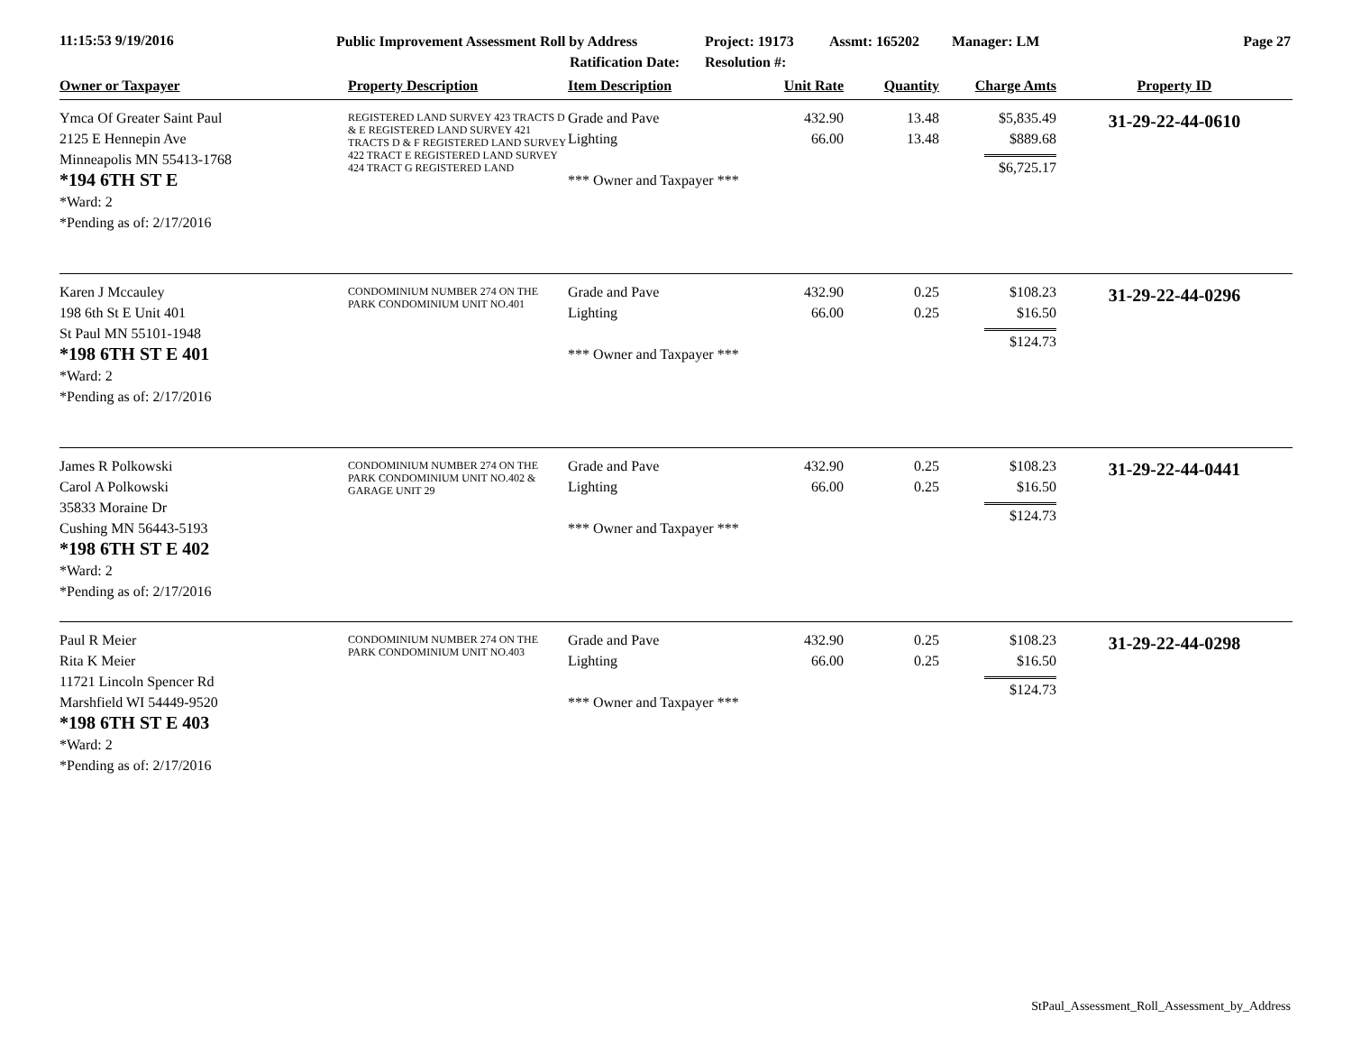11:15:53 9/19/2016
Public Improvement Assessment Roll by Address
Ratification Date:
Project: 19173
Resolution #:
Assmt: 165202 Manager: LM Page 27
| Owner or Taxpayer | Property Description | Item Description | Unit Rate | Quantity | Charge Amts | Property ID |
| --- | --- | --- | --- | --- | --- | --- |
| Ymca Of Greater Saint Paul 2125 E Hennepin Ave Minneapolis MN 55413-1768 *194 6TH ST E *Ward: 2 *Pending as of: 2/17/2016 | REGISTERED LAND SURVEY 423 TRACTS D & E REGISTERED LAND SURVEY 421 TRACTS D & F REGISTERED LAND SURVEY 422 TRACT E REGISTERED LAND SURVEY 424 TRACT G REGISTERED LAND | Grade and Pave Lighting *** Owner and Taxpayer *** | 432.90 66.00 | 13.48 13.48 | $5,835.49 $889.68 $6,725.17 | 31-29-22-44-0610 |
| Karen J Mccauley 198 6th St E Unit 401 St Paul MN 55101-1948 *198 6TH ST E 401 *Ward: 2 *Pending as of: 2/17/2016 | CONDOMINIUM NUMBER 274 ON THE PARK CONDOMINIUM UNIT NO.401 | Grade and Pave Lighting *** Owner and Taxpayer *** | 432.90 66.00 | 0.25 0.25 | $108.23 $16.50 $124.73 | 31-29-22-44-0296 |
| James R Polkowski Carol A Polkowski 35833 Moraine Dr Cushing MN 56443-5193 *198 6TH ST E 402 *Ward: 2 *Pending as of: 2/17/2016 | CONDOMINIUM NUMBER 274 ON THE PARK CONDOMINIUM UNIT NO.402 & GARAGE UNIT 29 | Grade and Pave Lighting *** Owner and Taxpayer *** | 432.90 66.00 | 0.25 0.25 | $108.23 $16.50 $124.73 | 31-29-22-44-0441 |
| Paul R Meier Rita K Meier 11721 Lincoln Spencer Rd Marshfield WI 54449-9520 *198 6TH ST E 403 *Ward: 2 *Pending as of: 2/17/2016 | CONDOMINIUM NUMBER 274 ON THE PARK CONDOMINIUM UNIT NO.403 | Grade and Pave Lighting *** Owner and Taxpayer *** | 432.90 66.00 | 0.25 0.25 | $108.23 $16.50 $124.73 | 31-29-22-44-0298 |
StPaul_Assessment_Roll_Assessment_by_Address